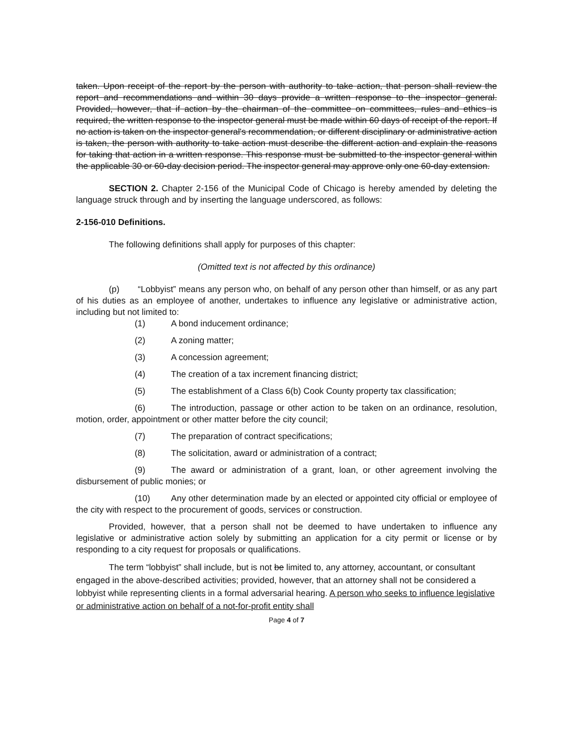taken. Upon receipt of the report by the person with authority to take action, that person shall review the report and recommendations and within 30 days provide a written response to the inspector general. Provided, however, that if action by the chairman of the committee on committees, rules and ethics is required, the written response to the inspector general must be made within 60 days of receipt of the report. If no action is taken on the inspector general's recommendation, or different disciplinary or administrative action is taken, the person with authority to take action must describe the different action and explain the reasons for taking that action in a written response. This response must be submitted to the inspector general within the applicable 30 or 60-day decision period. The inspector general may approve only one 60-day extension.
SECTION 2. Chapter 2-156 of the Municipal Code of Chicago is hereby amended by deleting the language struck through and by inserting the language underscored, as follows:
2-156-010 Definitions.
The following definitions shall apply for purposes of this chapter:
(Omitted text is not affected by this ordinance)
(p) “Lobbyist” means any person who, on behalf of any person other than himself, or as any part of his duties as an employee of another, undertakes to influence any legislative or administrative action, including but not limited to:
(1) A bond inducement ordinance;
(2) A zoning matter;
(3) A concession agreement;
(4) The creation of a tax increment financing district;
(5) The establishment of a Class 6(b) Cook County property tax classification;
(6) The introduction, passage or other action to be taken on an ordinance, resolution, motion, order, appointment or other matter before the city council;
(7) The preparation of contract specifications;
(8) The solicitation, award or administration of a contract;
(9) The award or administration of a grant, loan, or other agreement involving the disbursement of public monies; or
(10) Any other determination made by an elected or appointed city official or employee of the city with respect to the procurement of goods, services or construction.
Provided, however, that a person shall not be deemed to have undertaken to influence any legislative or administrative action solely by submitting an application for a city permit or license or by responding to a city request for proposals or qualifications.
The term “lobbyist” shall include, but is not be limited to, any attorney, accountant, or consultant engaged in the above-described activities; provided, however, that an attorney shall not be considered a lobbyist while representing clients in a formal adversarial hearing. A person who seeks to influence legislative or administrative action on behalf of a not-for-profit entity shall
Page 4 of 7